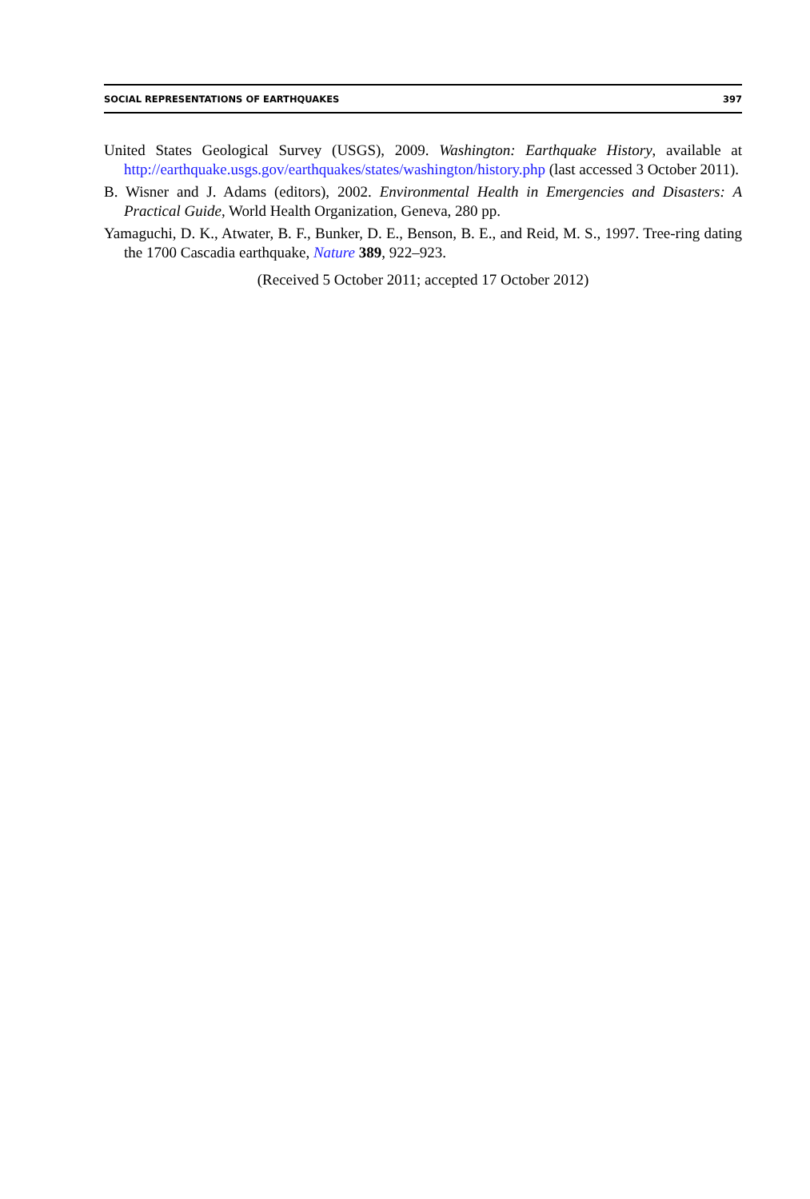SOCIAL REPRESENTATIONS OF EARTHQUAKES 397
United States Geological Survey (USGS), 2009. Washington: Earthquake History, available at http://earthquake.usgs.gov/earthquakes/states/washington/history.php (last accessed 3 October 2011).
B. Wisner and J. Adams (editors), 2002. Environmental Health in Emergencies and Disasters: A Practical Guide, World Health Organization, Geneva, 280 pp.
Yamaguchi, D. K., Atwater, B. F., Bunker, D. E., Benson, B. E., and Reid, M. S., 1997. Tree-ring dating the 1700 Cascadia earthquake, Nature 389, 922–923.
(Received 5 October 2011; accepted 17 October 2012)